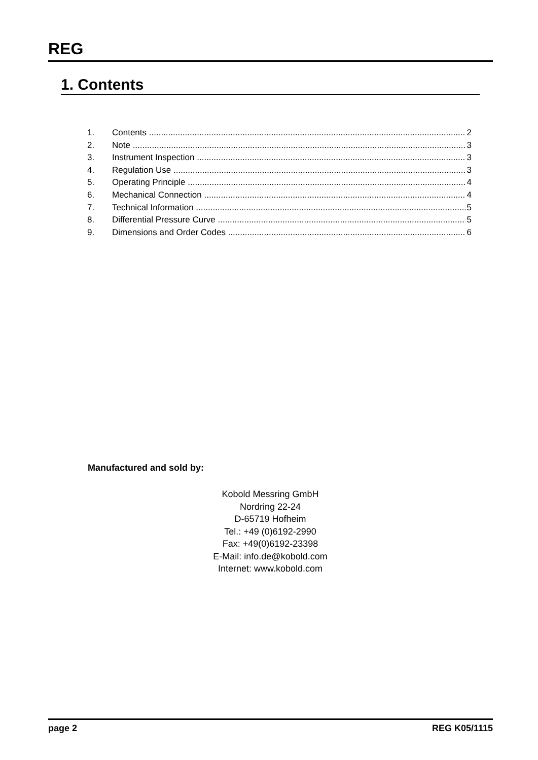REG
1. Contents
1. Contents 2
2. Note 3
3. Instrument Inspection 3
4. Regulation Use 3
5. Operating Principle 4
6. Mechanical Connection 4
7. Technical Information 5
8. Differential Pressure Curve 5
9. Dimensions and Order Codes 6
Manufactured and sold by:
Kobold Messring GmbH
Nordring 22-24
D-65719 Hofheim
Tel.: +49 (0)6192-2990
Fax: +49(0)6192-23398
E-Mail: info.de@kobold.com
Internet: www.kobold.com
page 2 REG K05/1115